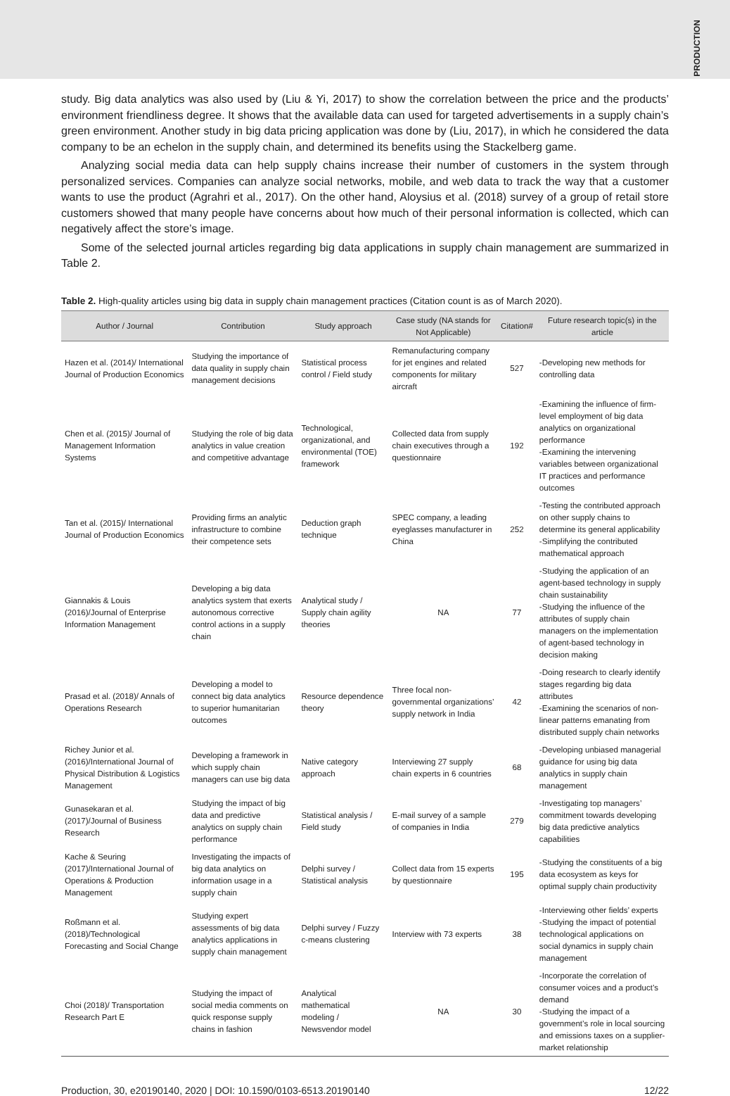PRODUCTION
study. Big data analytics was also used by (Liu & Yi, 2017) to show the correlation between the price and the products’ environment friendliness degree. It shows that the available data can used for targeted advertisements in a supply chain’s green environment. Another study in big data pricing application was done by (Liu, 2017), in which he considered the data company to be an echelon in the supply chain, and determined its benefits using the Stackelberg game.
Analyzing social media data can help supply chains increase their number of customers in the system through personalized services. Companies can analyze social networks, mobile, and web data to track the way that a customer wants to use the product (Agrahri et al., 2017). On the other hand, Aloysius et al. (2018) survey of a group of retail store customers showed that many people have concerns about how much of their personal information is collected, which can negatively affect the store’s image.
Some of the selected journal articles regarding big data applications in supply chain management are summarized in Table 2.
Table 2. High-quality articles using big data in supply chain management practices (Citation count is as of March 2020).
| Author / Journal | Contribution | Study approach | Case study (NA stands for Not Applicable) | Citation# | Future research topic(s) in the article |
| --- | --- | --- | --- | --- | --- |
| Hazen et al. (2014)/ International Journal of Production Economics | Studying the importance of data quality in supply chain management decisions | Statistical process control / Field study | Remanufacturing company for jet engines and related components for military aircraft | 527 | -Developing new methods for controlling data |
| Chen et al. (2015)/ Journal of Management Information Systems | Studying the role of big data analytics in value creation and competitive advantage | Technological, organizational, and environmental (TOE) framework | Collected data from supply chain executives through a questionnaire | 192 | -Examining the influence of firm-level employment of big data analytics on organizational performance -Examining the intervening variables between organizational IT practices and performance outcomes |
| Tan et al. (2015)/ International Journal of Production Economics | Providing firms an analytic infrastructure to combine their competence sets | Deduction graph technique | SPEC company, a leading eyeglasses manufacturer in China | 252 | -Testing the contributed approach on other supply chains to determine its general applicability -Simplifying the contributed mathematical approach |
| Giannakis & Louis (2016)/Journal of Enterprise Information Management | Developing a big data analytics system that exerts autonomous corrective control actions in a supply chain | Analytical study / Supply chain agility theories | NA | 77 | -Studying the application of an agent-based technology in supply chain sustainability -Studying the influence of the attributes of supply chain managers on the implementation of agent-based technology in decision making |
| Prasad et al. (2018)/ Annals of Operations Research | Developing a model to connect big data analytics to superior humanitarian outcomes | Resource dependence theory | Three focal non-governmental organizations’ supply network in India | 42 | -Doing research to clearly identify stages regarding big data attributes -Examining the scenarios of non-linear patterns emanating from distributed supply chain networks |
| Richey Junior et al. (2016)/International Journal of Physical Distribution & Logistics Management | Developing a framework in which supply chain managers can use big data | Native category approach | Interviewing 27 supply chain experts in 6 countries | 68 | -Developing unbiased managerial guidance for using big data analytics in supply chain management |
| Gunasekaran et al. (2017)/Journal of Business Research | Studying the impact of big data and predictive analytics on supply chain performance | Statistical analysis / Field study | E-mail survey of a sample of companies in India | 279 | -Investigating top managers’ commitment towards developing big data predictive analytics capabilities |
| Kache & Seuring (2017)/International Journal of Operations & Production Management | Investigating the impacts of big data analytics on information usage in a supply chain | Delphi survey / Statistical analysis | Collect data from 15 experts by questionnaire | 195 | -Studying the constituents of a big data ecosystem as keys for optimal supply chain productivity |
| Roßmann et al. (2018)/Technological Forecasting and Social Change | Studying expert assessments of big data analytics applications in supply chain management | Delphi survey / Fuzzy c-means clustering | Interview with 73 experts | 38 | -Interviewing other fields’ experts -Studying the impact of potential technological applications on social dynamics in supply chain management |
| Choi (2018)/ Transportation Research Part E | Studying the impact of social media comments on quick response supply chains in fashion | Analytical mathematical modeling / Newsvendor model | NA | 30 | -Incorporate the correlation of consumer voices and a product’s demand -Studying the impact of a government’s role in local sourcing and emissions taxes on a supplier-market relationship |
Production, 30, e20190140, 2020 | DOI: 10.1590/0103-6513.20190140 12/22